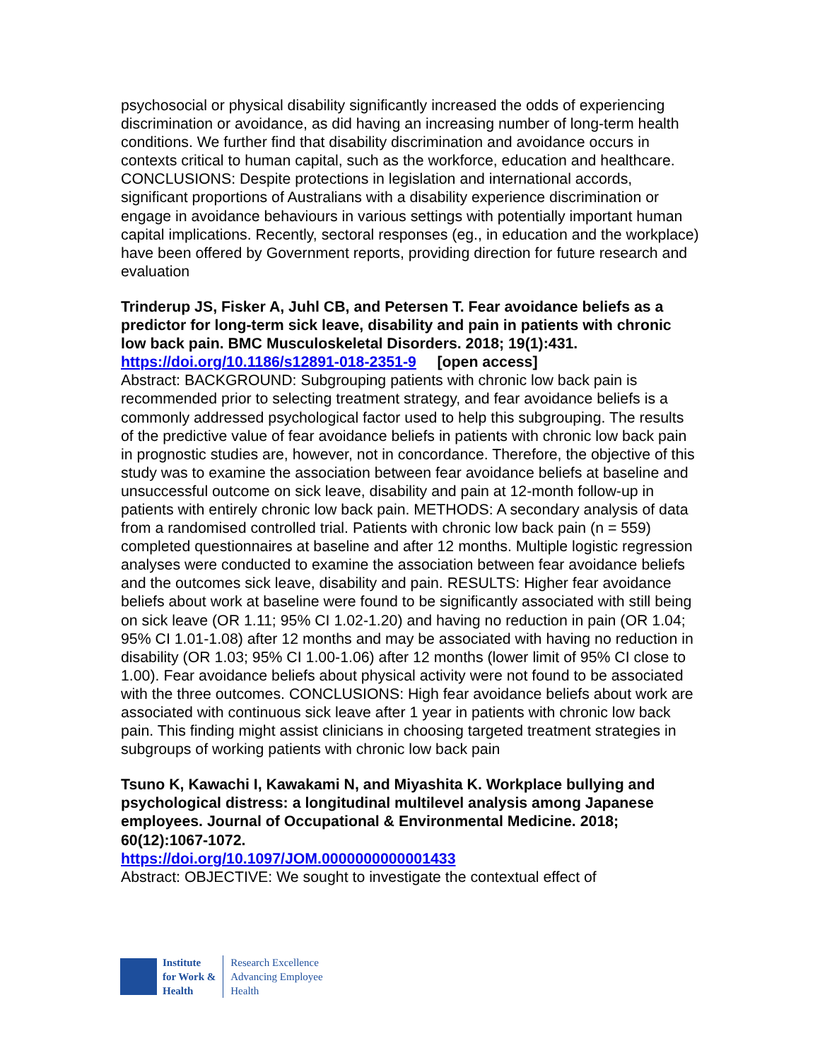psychosocial or physical disability significantly increased the odds of experiencing discrimination or avoidance, as did having an increasing number of long-term health conditions. We further find that disability discrimination and avoidance occurs in contexts critical to human capital, such as the workforce, education and healthcare. CONCLUSIONS: Despite protections in legislation and international accords, significant proportions of Australians with a disability experience discrimination or engage in avoidance behaviours in various settings with potentially important human capital implications. Recently, sectoral responses (eg., in education and the workplace) have been offered by Government reports, providing direction for future research and evaluation
Trinderup JS, Fisker A, Juhl CB, and Petersen T. Fear avoidance beliefs as a predictor for long-term sick leave, disability and pain in patients with chronic low back pain. BMC Musculoskeletal Disorders. 2018; 19(1):431.
https://doi.org/10.1186/s12891-018-2351-9 [open access]
Abstract: BACKGROUND: Subgrouping patients with chronic low back pain is recommended prior to selecting treatment strategy, and fear avoidance beliefs is a commonly addressed psychological factor used to help this subgrouping. The results of the predictive value of fear avoidance beliefs in patients with chronic low back pain in prognostic studies are, however, not in concordance. Therefore, the objective of this study was to examine the association between fear avoidance beliefs at baseline and unsuccessful outcome on sick leave, disability and pain at 12-month follow-up in patients with entirely chronic low back pain. METHODS: A secondary analysis of data from a randomised controlled trial. Patients with chronic low back pain (n = 559) completed questionnaires at baseline and after 12 months. Multiple logistic regression analyses were conducted to examine the association between fear avoidance beliefs and the outcomes sick leave, disability and pain. RESULTS: Higher fear avoidance beliefs about work at baseline were found to be significantly associated with still being on sick leave (OR 1.11; 95% CI 1.02-1.20) and having no reduction in pain (OR 1.04; 95% CI 1.01-1.08) after 12 months and may be associated with having no reduction in disability (OR 1.03; 95% CI 1.00-1.06) after 12 months (lower limit of 95% CI close to 1.00). Fear avoidance beliefs about physical activity were not found to be associated with the three outcomes. CONCLUSIONS: High fear avoidance beliefs about work are associated with continuous sick leave after 1 year in patients with chronic low back pain. This finding might assist clinicians in choosing targeted treatment strategies in subgroups of working patients with chronic low back pain
Tsuno K, Kawachi I, Kawakami N, and Miyashita K. Workplace bullying and psychological distress: a longitudinal multilevel analysis among Japanese employees. Journal of Occupational & Environmental Medicine. 2018; 60(12):1067-1072.
https://doi.org/10.1097/JOM.0000000000001433
Abstract: OBJECTIVE: We sought to investigate the contextual effect of
Institute
for Work &
Health
Research Excellence
Advancing Employee
Health